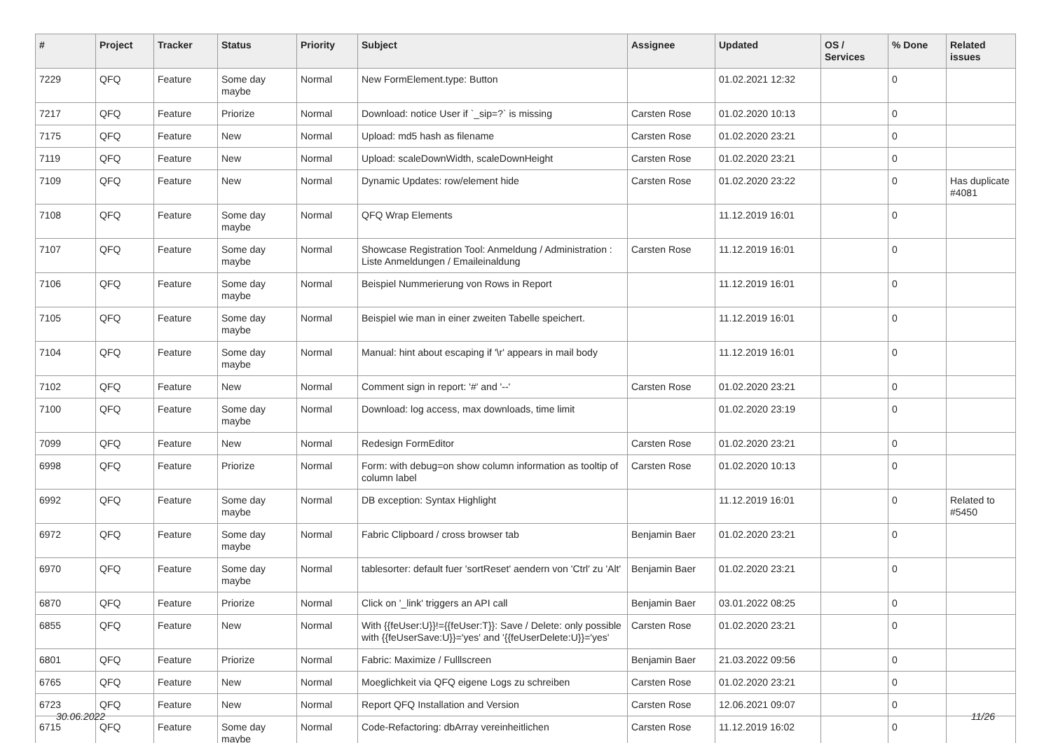| # | Project | Tracker | Status | Priority | Subject | Assignee | Updated | OS / Services | % Done | Related issues |
| --- | --- | --- | --- | --- | --- | --- | --- | --- | --- | --- |
| 7229 | QFQ | Feature | Some day maybe | Normal | New FormElement.type: Button | | 01.02.2021 12:32 | | 0 | |
| 7217 | QFQ | Feature | Priorize | Normal | Download: notice User if `_sip=?` is missing | Carsten Rose | 01.02.2020 10:13 | | 0 | |
| 7175 | QFQ | Feature | New | Normal | Upload: md5 hash as filename | Carsten Rose | 01.02.2020 23:21 | | 0 | |
| 7119 | QFQ | Feature | New | Normal | Upload: scaleDownWidth, scaleDownHeight | Carsten Rose | 01.02.2020 23:21 | | 0 | |
| 7109 | QFQ | Feature | New | Normal | Dynamic Updates: row/element hide | Carsten Rose | 01.02.2020 23:22 | | 0 | Has duplicate #4081 |
| 7108 | QFQ | Feature | Some day maybe | Normal | QFQ Wrap Elements | | 11.12.2019 16:01 | | 0 | |
| 7107 | QFQ | Feature | Some day maybe | Normal | Showcase Registration Tool: Anmeldung / Administration : Liste Anmeldungen / Emaileinaldung | Carsten Rose | 11.12.2019 16:01 | | 0 | |
| 7106 | QFQ | Feature | Some day maybe | Normal | Beispiel Nummerierung von Rows in Report | | 11.12.2019 16:01 | | 0 | |
| 7105 | QFQ | Feature | Some day maybe | Normal | Beispiel wie man in einer zweiten Tabelle speichert. | | 11.12.2019 16:01 | | 0 | |
| 7104 | QFQ | Feature | Some day maybe | Normal | Manual: hint about escaping if '\r' appears in mail body | | 11.12.2019 16:01 | | 0 | |
| 7102 | QFQ | Feature | New | Normal | Comment sign in report: '#' and '--' | Carsten Rose | 01.02.2020 23:21 | | 0 | |
| 7100 | QFQ | Feature | Some day maybe | Normal | Download: log access, max downloads, time limit | | 01.02.2020 23:19 | | 0 | |
| 7099 | QFQ | Feature | New | Normal | Redesign FormEditor | Carsten Rose | 01.02.2020 23:21 | | 0 | |
| 6998 | QFQ | Feature | Priorize | Normal | Form: with debug=on show column information as tooltip of column label | Carsten Rose | 01.02.2020 10:13 | | 0 | |
| 6992 | QFQ | Feature | Some day maybe | Normal | DB exception: Syntax Highlight | | 11.12.2019 16:01 | | 0 | Related to #5450 |
| 6972 | QFQ | Feature | Some day maybe | Normal | Fabric Clipboard / cross browser tab | Benjamin Baer | 01.02.2020 23:21 | | 0 | |
| 6970 | QFQ | Feature | Some day maybe | Normal | tablesorter: default fuer 'sortReset' aendern von 'Ctrl' zu 'Alt' | Benjamin Baer | 01.02.2020 23:21 | | 0 | |
| 6870 | QFQ | Feature | Priorize | Normal | Click on '_link' triggers an API call | Benjamin Baer | 03.01.2022 08:25 | | 0 | |
| 6855 | QFQ | Feature | New | Normal | With {{feUser:U}}!={{feUser:T}}: Save / Delete: only possible with {{feUserSave:U}}='yes' and '{{feUserDelete:U}}='yes' | Carsten Rose | 01.02.2020 23:21 | | 0 | |
| 6801 | QFQ | Feature | Priorize | Normal | Fabric: Maximize / Fulllscreen | Benjamin Baer | 21.03.2022 09:56 | | 0 | |
| 6765 | QFQ | Feature | New | Normal | Moeglichkeit via QFQ eigene Logs zu schreiben | Carsten Rose | 01.02.2020 23:21 | | 0 | |
| 6723 | QFQ | Feature | New | Normal | Report QFQ Installation and Version | Carsten Rose | 12.06.2021 09:07 | | 0 | |
| 6715 | QFQ | Feature | Some day maybe | Normal | Code-Refactoring: dbArray vereinheitlichen | Carsten Rose | 11.12.2019 16:02 | | 0 | |
30.06.2022 11/26